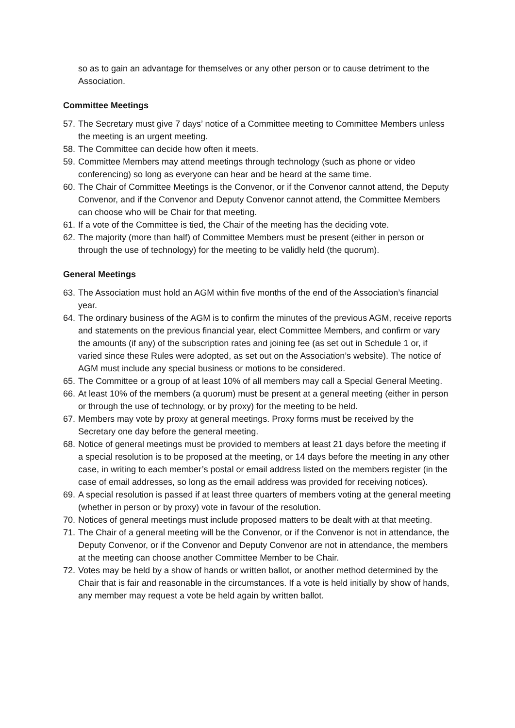so as to gain an advantage for themselves or any other person or to cause detriment to the Association.
Committee Meetings
57. The Secretary must give 7 days’ notice of a Committee meeting to Committee Members unless the meeting is an urgent meeting.
58. The Committee can decide how often it meets.
59. Committee Members may attend meetings through technology (such as phone or video conferencing) so long as everyone can hear and be heard at the same time.
60. The Chair of Committee Meetings is the Convenor, or if the Convenor cannot attend, the Deputy Convenor, and if the Convenor and Deputy Convenor cannot attend, the Committee Members can choose who will be Chair for that meeting.
61. If a vote of the Committee is tied, the Chair of the meeting has the deciding vote.
62. The majority (more than half) of Committee Members must be present (either in person or through the use of technology) for the meeting to be validly held (the quorum).
General Meetings
63. The Association must hold an AGM within five months of the end of the Association’s financial year.
64. The ordinary business of the AGM is to confirm the minutes of the previous AGM, receive reports and statements on the previous financial year, elect Committee Members, and confirm or vary the amounts (if any) of the subscription rates and joining fee (as set out in Schedule 1 or, if varied since these Rules were adopted, as set out on the Association’s website). The notice of AGM must include any special business or motions to be considered.
65. The Committee or a group of at least 10% of all members may call a Special General Meeting.
66. At least 10% of the members (a quorum) must be present at a general meeting (either in person or through the use of technology, or by proxy) for the meeting to be held.
67. Members may vote by proxy at general meetings. Proxy forms must be received by the Secretary one day before the general meeting.
68. Notice of general meetings must be provided to members at least 21 days before the meeting if a special resolution is to be proposed at the meeting, or 14 days before the meeting in any other case, in writing to each member’s postal or email address listed on the members register (in the case of email addresses, so long as the email address was provided for receiving notices).
69. A special resolution is passed if at least three quarters of members voting at the general meeting (whether in person or by proxy) vote in favour of the resolution.
70. Notices of general meetings must include proposed matters to be dealt with at that meeting.
71. The Chair of a general meeting will be the Convenor, or if the Convenor is not in attendance, the Deputy Convenor, or if the Convenor and Deputy Convenor are not in attendance, the members at the meeting can choose another Committee Member to be Chair.
72. Votes may be held by a show of hands or written ballot, or another method determined by the Chair that is fair and reasonable in the circumstances. If a vote is held initially by show of hands, any member may request a vote be held again by written ballot.